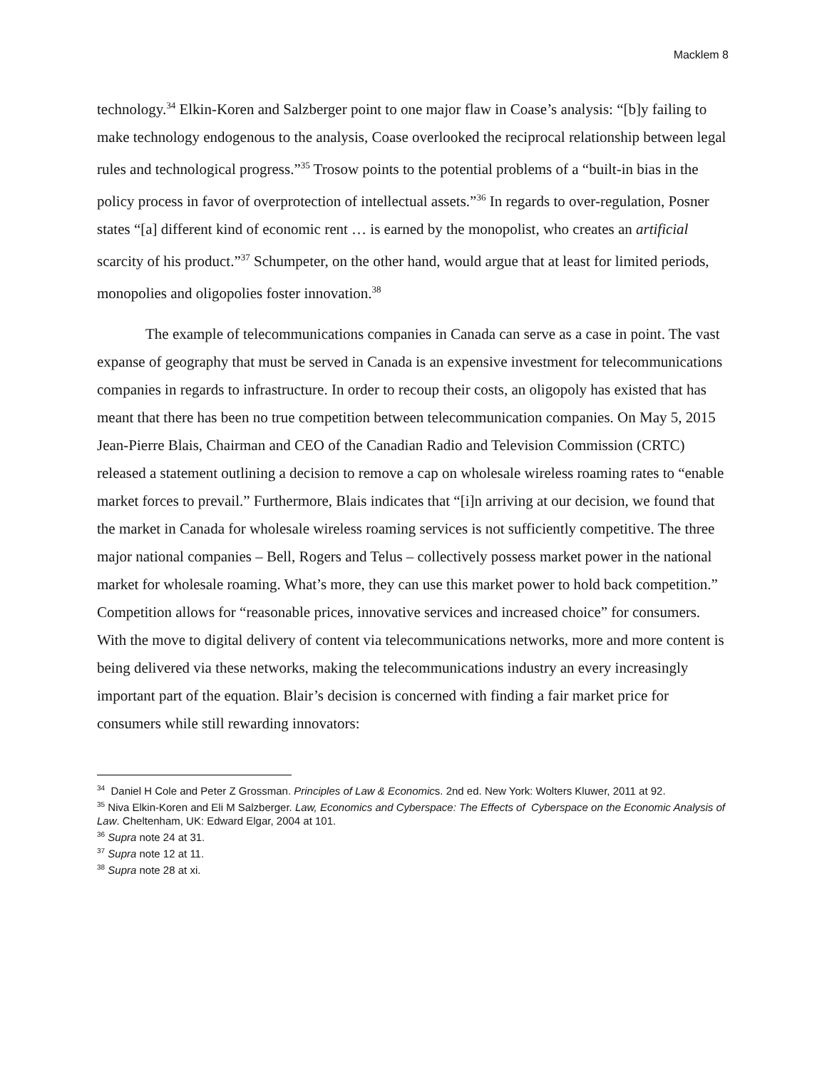Macklem 8
technology.<sup>34</sup> Elkin-Koren and Salzberger point to one major flaw in Coase’s analysis: “[b]y failing to make technology endogenous to the analysis, Coase overlooked the reciprocal relationship between legal rules and technological progress.”<sup>35</sup> Trosow points to the potential problems of a “built-in bias in the policy process in favor of overprotection of intellectual assets.”<sup>36</sup> In regards to over-regulation, Posner states “[a] different kind of economic rent … is earned by the monopolist, who creates an artificial scarcity of his product.”<sup>37</sup> Schumpeter, on the other hand, would argue that at least for limited periods, monopolies and oligopolies foster innovation.<sup>38</sup>
The example of telecommunications companies in Canada can serve as a case in point. The vast expanse of geography that must be served in Canada is an expensive investment for telecommunications companies in regards to infrastructure. In order to recoup their costs, an oligopoly has existed that has meant that there has been no true competition between telecommunication companies. On May 5, 2015 Jean-Pierre Blais, Chairman and CEO of the Canadian Radio and Television Commission (CRTC) released a statement outlining a decision to remove a cap on wholesale wireless roaming rates to “enable market forces to prevail.” Furthermore, Blais indicates that “[i]n arriving at our decision, we found that the market in Canada for wholesale wireless roaming services is not sufficiently competitive. The three major national companies – Bell, Rogers and Telus – collectively possess market power in the national market for wholesale roaming. What’s more, they can use this market power to hold back competition.” Competition allows for “reasonable prices, innovative services and increased choice” for consumers. With the move to digital delivery of content via telecommunications networks, more and more content is being delivered via these networks, making the telecommunications industry an every increasingly important part of the equation. Blair’s decision is concerned with finding a fair market price for consumers while still rewarding innovators:
<sup>34</sup> Daniel H Cole and Peter Z Grossman. Principles of Law & Economics. 2nd ed. New York: Wolters Kluwer, 2011 at 92.
<sup>35</sup> Niva Elkin-Koren and Eli M Salzberger. Law, Economics and Cyberspace: The Effects of Cyberspace on the Economic Analysis of Law. Cheltenham, UK: Edward Elgar, 2004 at 101.
<sup>36</sup> Supra note 24 at 31.
<sup>37</sup> Supra note 12 at 11.
<sup>38</sup> Supra note 28 at xi.